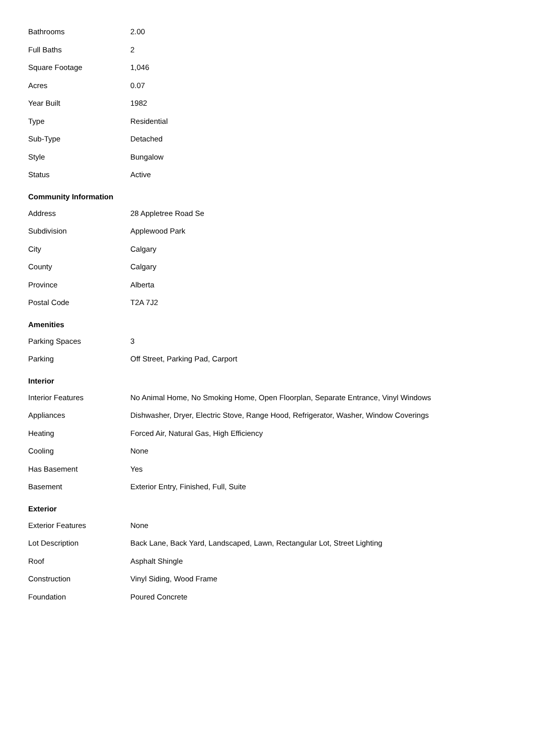| Bathrooms | 2.00 |
| Full Baths | 2 |
| Square Footage | 1,046 |
| Acres | 0.07 |
| Year Built | 1982 |
| Type | Residential |
| Sub-Type | Detached |
| Style | Bungalow |
| Status | Active |
Community Information
| Address | 28 Appletree Road Se |
| Subdivision | Applewood Park |
| City | Calgary |
| County | Calgary |
| Province | Alberta |
| Postal Code | T2A 7J2 |
Amenities
| Parking Spaces | 3 |
| Parking | Off Street, Parking Pad, Carport |
Interior
| Interior Features | No Animal Home, No Smoking Home, Open Floorplan, Separate Entrance, Vinyl Windows |
| Appliances | Dishwasher, Dryer, Electric Stove, Range Hood, Refrigerator, Washer, Window Coverings |
| Heating | Forced Air, Natural Gas, High Efficiency |
| Cooling | None |
| Has Basement | Yes |
| Basement | Exterior Entry, Finished, Full, Suite |
Exterior
| Exterior Features | None |
| Lot Description | Back Lane, Back Yard, Landscaped, Lawn, Rectangular Lot, Street Lighting |
| Roof | Asphalt Shingle |
| Construction | Vinyl Siding, Wood Frame |
| Foundation | Poured Concrete |